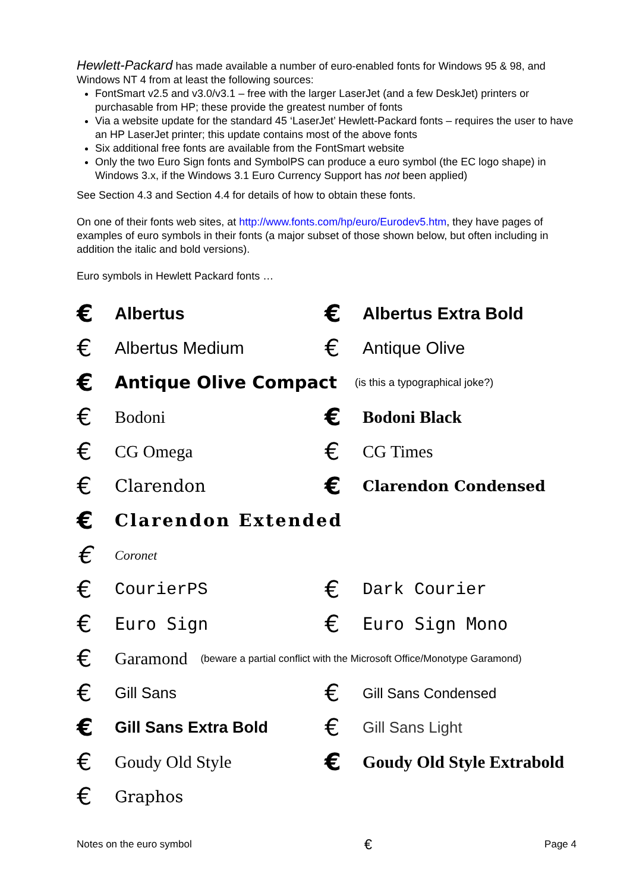Hewlett-Packard has made available a number of euro-enabled fonts for Windows 95 & 98, and Windows NT 4 from at least the following sources:
FontSmart v2.5 and v3.0/v3.1 – free with the larger LaserJet (and a few DeskJet) printers or purchasable from HP; these provide the greatest number of fonts
Via a website update for the standard 45 ‘LaserJet’ Hewlett-Packard fonts – requires the user to have an HP LaserJet printer; this update contains most of the above fonts
Six additional free fonts are available from the FontSmart website
Only the two Euro Sign fonts and SymbolPS can produce a euro symbol (the EC logo shape) in Windows 3.x, if the Windows 3.1 Euro Currency Support has not been applied)
See Section 4.3 and Section 4.4 for details of how to obtain these fonts.
On one of their fonts web sites, at http://www.fonts.com/hp/euro/Eurodev5.htm, they have pages of examples of euro symbols in their fonts (a major subset of those shown below, but often including in addition the italic and bold versions).
Euro symbols in Hewlett Packard fonts …
€ Albertus
€ Albertus Extra Bold
€ Albertus Medium
€ Antique Olive
€ Antique Olive Compact (is this a typographical joke?)
€ Bodoni
€ Bodoni Black
€ CG Omega
€ CG Times
€ Clarendon
€ Clarendon Condensed
€ Clarendon Extended
€ Coronet
€ CourierPS
€ Dark Courier
€ Euro Sign
€ Euro Sign Mono
€ Garamond (beware a partial conflict with the Microsoft Office/Monotype Garamond)
€ Gill Sans
€ Gill Sans Condensed
€ Gill Sans Extra Bold
€ Gill Sans Light
€ Goudy Old Style
€ Goudy Old Style Extrabold
€ Graphos
Notes on the euro symbol € Page 4